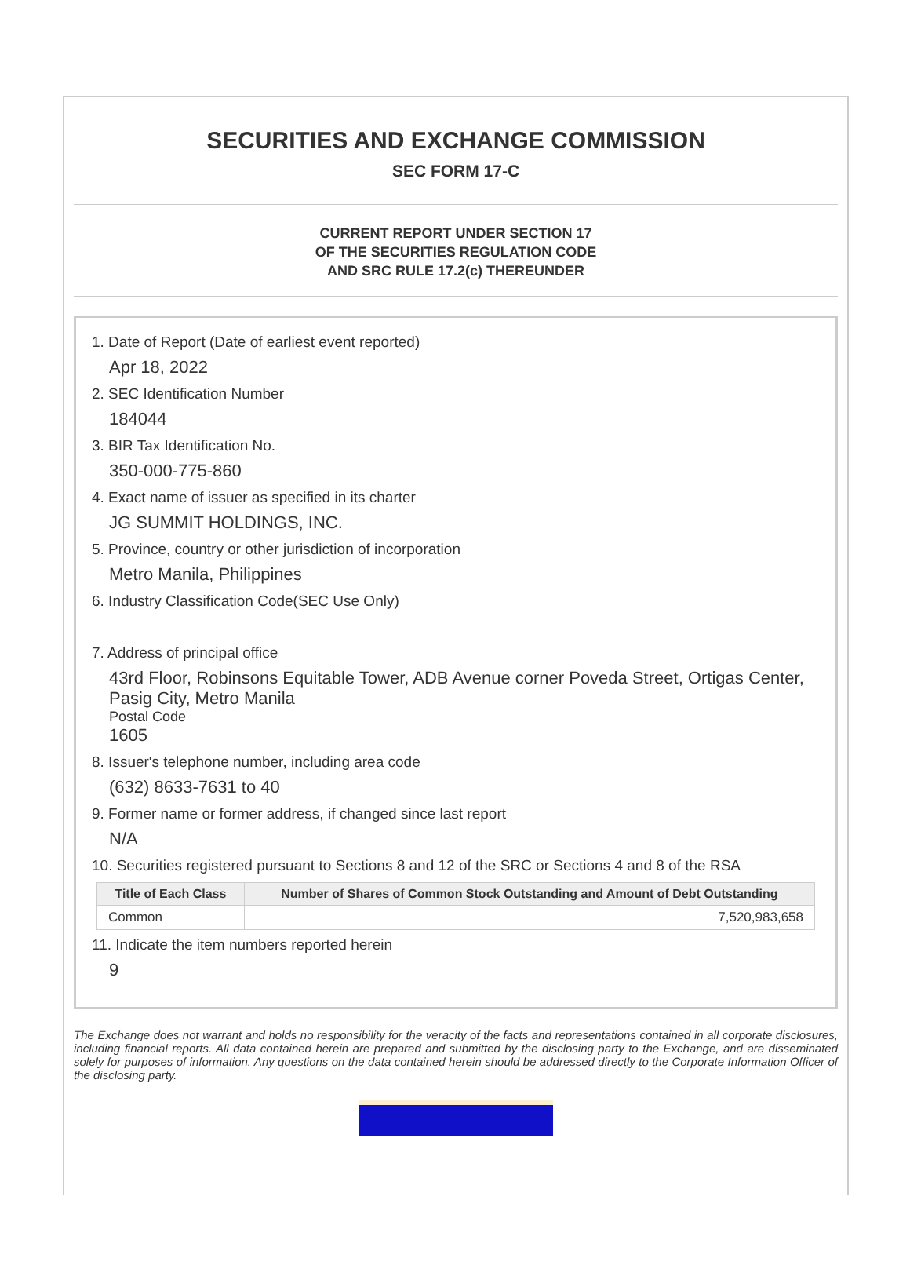SECURITIES AND EXCHANGE COMMISSION
SEC FORM 17-C
CURRENT REPORT UNDER SECTION 17
OF THE SECURITIES REGULATION CODE
AND SRC RULE 17.2(c) THEREUNDER
1. Date of Report (Date of earliest event reported)
Apr 18, 2022
2. SEC Identification Number
184044
3. BIR Tax Identification No.
350-000-775-860
4. Exact name of issuer as specified in its charter
JG SUMMIT HOLDINGS, INC.
5. Province, country or other jurisdiction of incorporation
Metro Manila, Philippines
6. Industry Classification Code(SEC Use Only)
7. Address of principal office
43rd Floor, Robinsons Equitable Tower, ADB Avenue corner Poveda Street, Ortigas Center, Pasig City, Metro Manila
Postal Code
1605
8. Issuer's telephone number, including area code
(632) 8633-7631 to 40
9. Former name or former address, if changed since last report
N/A
10. Securities registered pursuant to Sections 8 and 12 of the SRC or Sections 4 and 8 of the RSA
| Title of Each Class | Number of Shares of Common Stock Outstanding and Amount of Debt Outstanding |
| --- | --- |
| Common | 7,520,983,658 |
11. Indicate the item numbers reported herein
9
The Exchange does not warrant and holds no responsibility for the veracity of the facts and representations contained in all corporate disclosures, including financial reports. All data contained herein are prepared and submitted by the disclosing party to the Exchange, and are disseminated solely for purposes of information. Any questions on the data contained herein should be addressed directly to the Corporate Information Officer of the disclosing party.